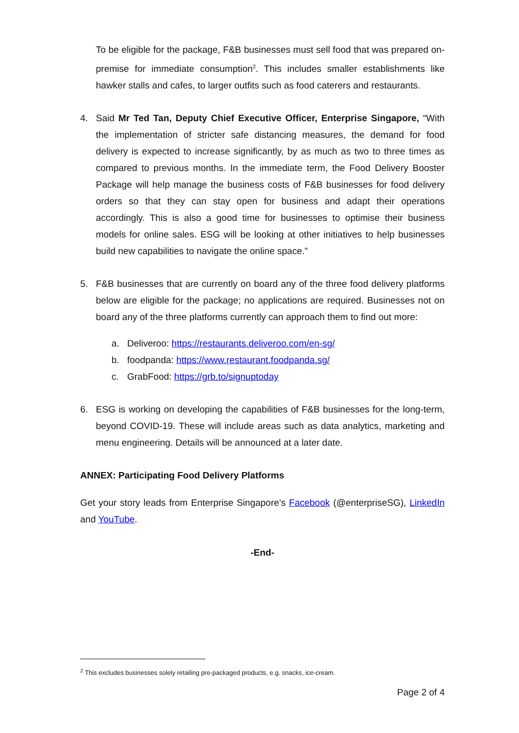To be eligible for the package, F&B businesses must sell food that was prepared on-premise for immediate consumption<sup>2</sup>. This includes smaller establishments like hawker stalls and cafes, to larger outfits such as food caterers and restaurants.
4. Said Mr Ted Tan, Deputy Chief Executive Officer, Enterprise Singapore, “With the implementation of stricter safe distancing measures, the demand for food delivery is expected to increase significantly, by as much as two to three times as compared to previous months. In the immediate term, the Food Delivery Booster Package will help manage the business costs of F&B businesses for food delivery orders so that they can stay open for business and adapt their operations accordingly. This is also a good time for businesses to optimise their business models for online sales. ESG will be looking at other initiatives to help businesses build new capabilities to navigate the online space.”
5. F&B businesses that are currently on board any of the three food delivery platforms below are eligible for the package; no applications are required. Businesses not on board any of the three platforms currently can approach them to find out more:
a. Deliveroo: https://restaurants.deliveroo.com/en-sg/
b. foodpanda: https://www.restaurant.foodpanda.sg/
c. GrabFood: https://grb.to/signuptoday
6. ESG is working on developing the capabilities of F&B businesses for the long-term, beyond COVID-19. These will include areas such as data analytics, marketing and menu engineering. Details will be announced at a later date.
ANNEX: Participating Food Delivery Platforms
Get your story leads from Enterprise Singapore’s Facebook (@enterpriseSG), LinkedIn and YouTube.
-End-
<sup>2</sup> This excludes businesses solely retailing pre-packaged products, e.g. snacks, ice-cream.
Page 2 of 4